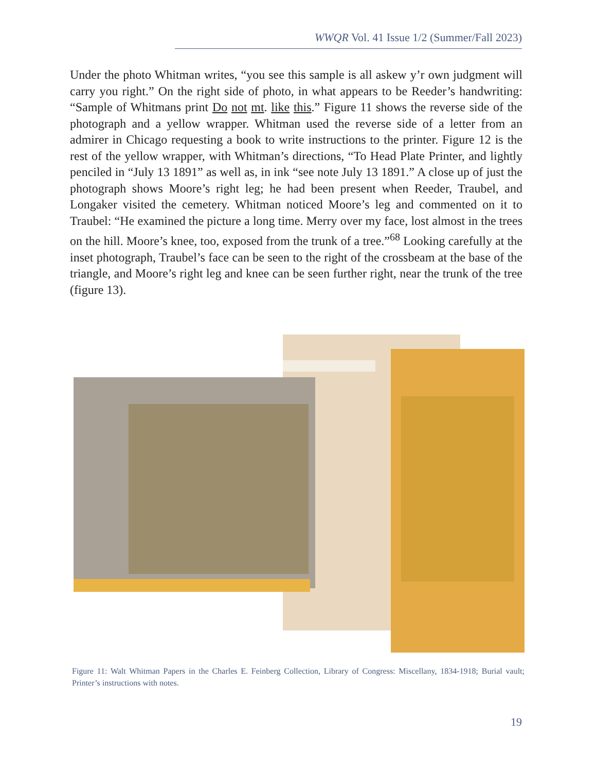WWQR Vol. 41 Issue 1/2 (Summer/Fall 2023)
Under the photo Whitman writes, “you see this sample is all askew y’r own judgment will carry you right.” On the right side of photo, in what appears to be Reeder’s handwriting: “Sample of Whitmans print Do not mt. like this.” Figure 11 shows the reverse side of the photograph and a yellow wrapper. Whitman used the reverse side of a letter from an admirer in Chicago requesting a book to write instructions to the printer. Figure 12 is the rest of the yellow wrapper, with Whitman’s directions, “To Head Plate Printer, and lightly penciled in “July 13 1891” as well as, in ink “see note July 13 1891.” A close up of just the photograph shows Moore’s right leg; he had been present when Reeder, Traubel, and Longaker visited the cemetery. Whitman noticed Moore’s leg and commented on it to Traubel: “He examined the picture a long time. Merry over my face, lost almost in the trees on the hill. Moore’s knee, too, exposed from the trunk of a tree.”<sup>68</sup> Looking carefully at the inset photograph, Traubel’s face can be seen to the right of the crossbeam at the base of the triangle, and Moore’s right leg and knee can be seen further right, near the trunk of the tree (figure 13).
Figure 11: Walt Whitman Papers in the Charles E. Feinberg Collection, Library of Congress: Miscellany, 1834-1918; Burial vault; Printer’s instructions with notes.
19